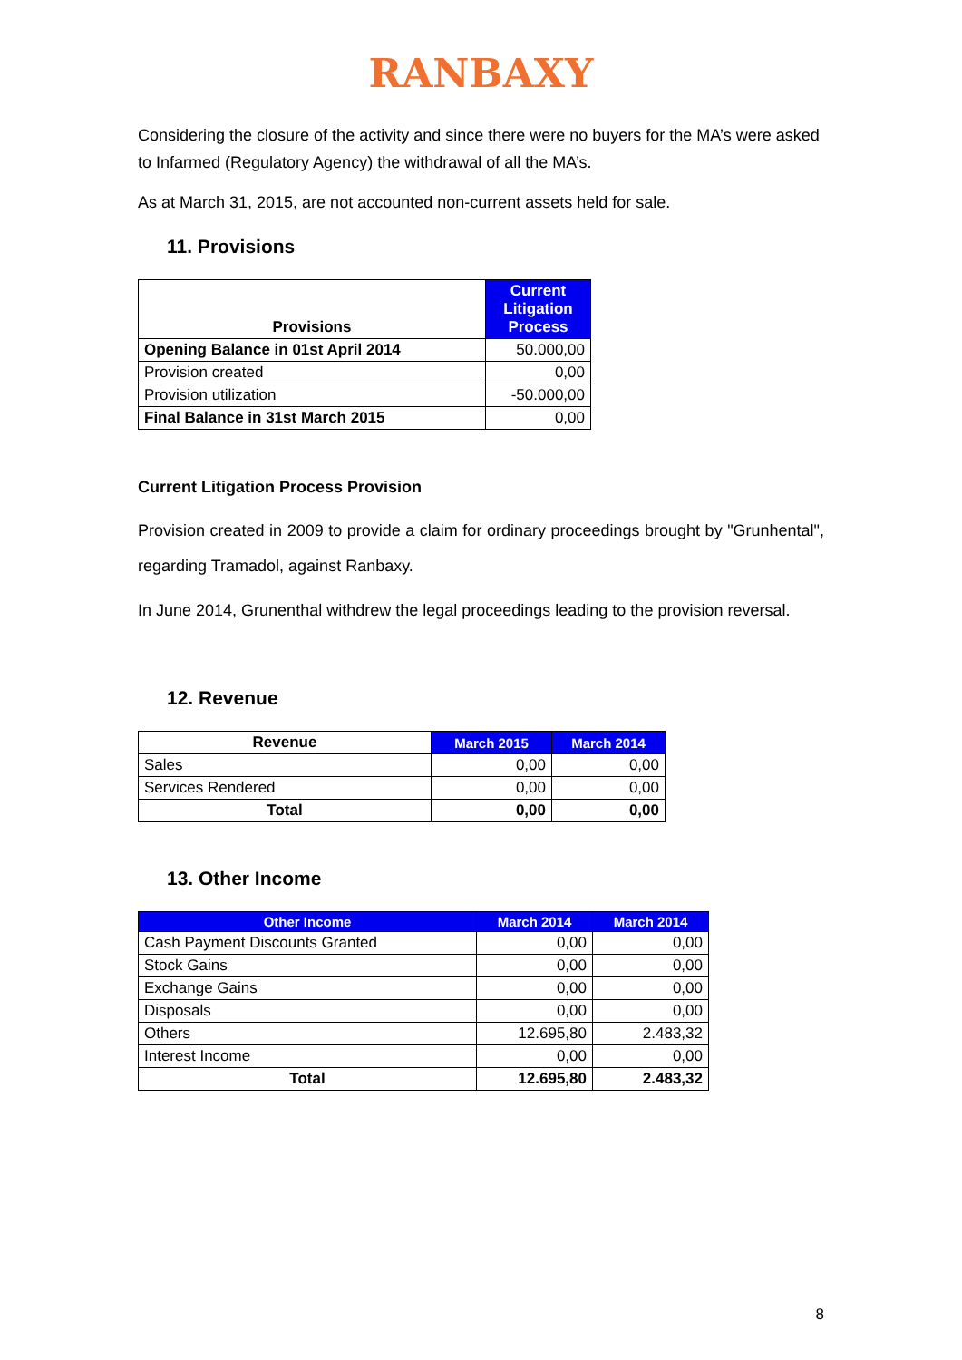RANBAXY
Considering the closure of the activity and since there were no buyers for the MA’s were asked to Infarmed (Regulatory Agency) the withdrawal of all the MA’s.
As at March 31, 2015, are not accounted non-current assets held for sale.
11. Provisions
| Provisions | Current Litigation Process |
| --- | --- |
| Opening Balance in 01st April 2014 | 50.000,00 |
| Provision created | 0,00 |
| Provision utilization | -50.000,00 |
| Final Balance in 31st March 2015 | 0,00 |
Current Litigation Process Provision
Provision created in 2009 to provide a claim for ordinary proceedings brought by "Grunhental", regarding Tramadol, against Ranbaxy.
In June 2014, Grunenthal withdrew the legal proceedings leading to the provision reversal.
12. Revenue
| Revenue | March 2015 | March 2014 |
| --- | --- | --- |
| Sales | 0,00 | 0,00 |
| Services Rendered | 0,00 | 0,00 |
| Total | 0,00 | 0,00 |
13. Other Income
| Other Income | March 2014 | March 2014 |
| --- | --- | --- |
| Cash Payment Discounts Granted | 0,00 | 0,00 |
| Stock Gains | 0,00 | 0,00 |
| Exchange Gains | 0,00 | 0,00 |
| Disposals | 0,00 | 0,00 |
| Others | 12.695,80 | 2.483,32 |
| Interest Income | 0,00 | 0,00 |
| Total | 12.695,80 | 2.483,32 |
8